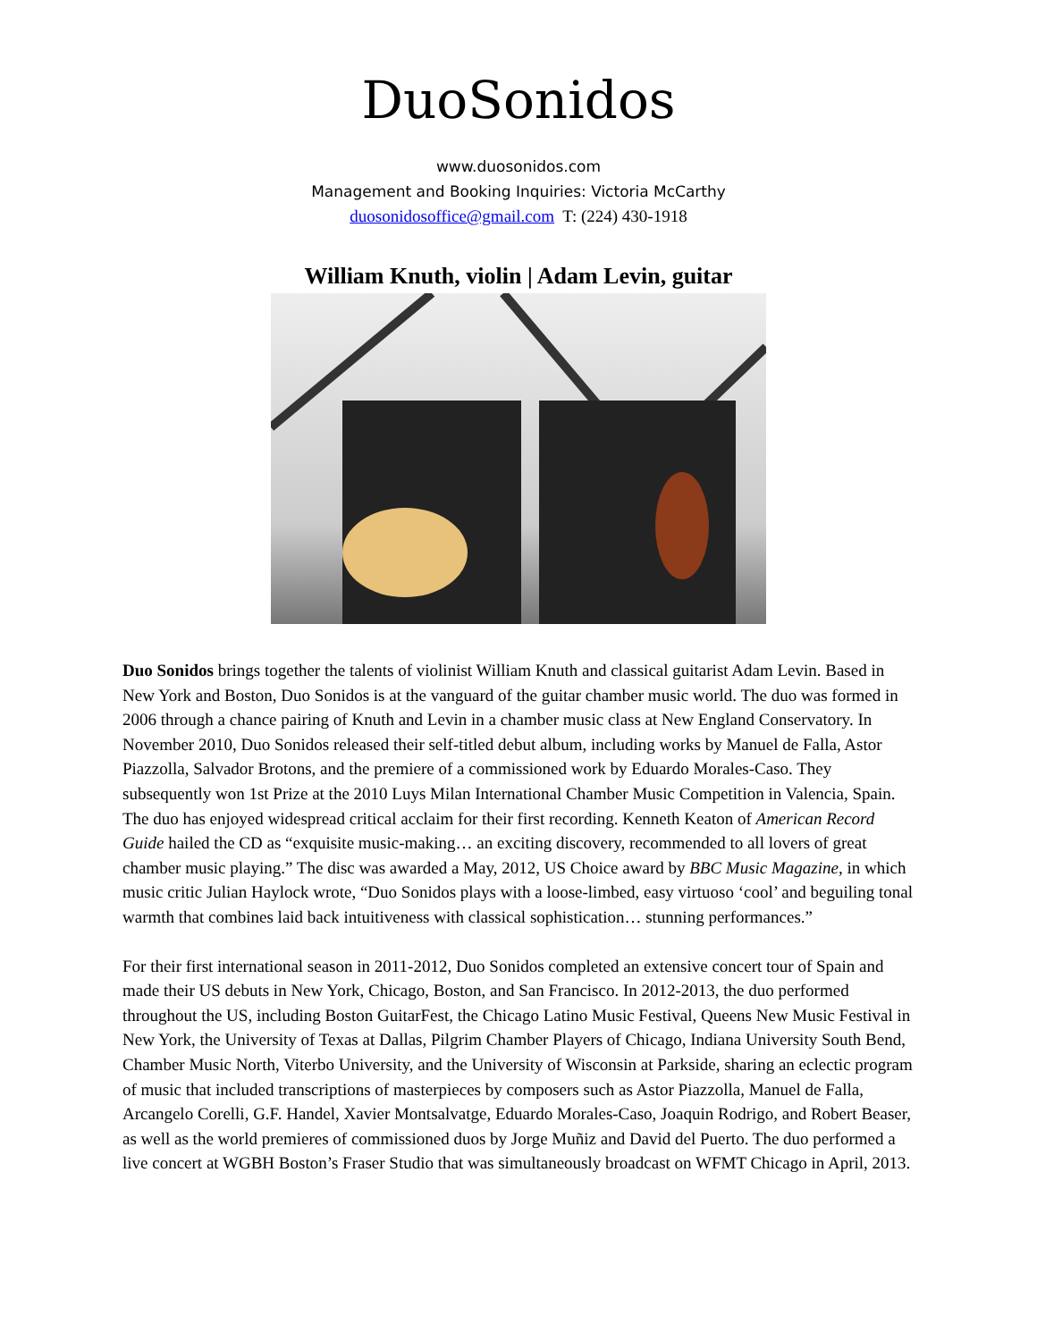DuoSonidos
www.duosonidos.com
Management and Booking Inquiries: Victoria McCarthy
duosonidosoffice@gmail.com T: (224) 430-1918
William Knuth, violin | Adam Levin, guitar
Duo Sonidos brings together the talents of violinist William Knuth and classical guitarist Adam Levin. Based in New York and Boston, Duo Sonidos is at the vanguard of the guitar chamber music world. The duo was formed in 2006 through a chance pairing of Knuth and Levin in a chamber music class at New England Conservatory. In November 2010, Duo Sonidos released their self-titled debut album, including works by Manuel de Falla, Astor Piazzolla, Salvador Brotons, and the premiere of a commissioned work by Eduardo Morales-Caso. They subsequently won 1st Prize at the 2010 Luys Milan International Chamber Music Competition in Valencia, Spain. The duo has enjoyed widespread critical acclaim for their first recording. Kenneth Keaton of American Record Guide hailed the CD as “exquisite music-making… an exciting discovery, recommended to all lovers of great chamber music playing.” The disc was awarded a May, 2012, US Choice award by BBC Music Magazine, in which music critic Julian Haylock wrote, “Duo Sonidos plays with a loose-limbed, easy virtuoso ‘cool’ and beguiling tonal warmth that combines laid back intuitiveness with classical sophistication… stunning performances.”
For their first international season in 2011-2012, Duo Sonidos completed an extensive concert tour of Spain and made their US debuts in New York, Chicago, Boston, and San Francisco. In 2012-2013, the duo performed throughout the US, including Boston GuitarFest, the Chicago Latino Music Festival, Queens New Music Festival in New York, the University of Texas at Dallas, Pilgrim Chamber Players of Chicago, Indiana University South Bend, Chamber Music North, Viterbo University, and the University of Wisconsin at Parkside, sharing an eclectic program of music that included transcriptions of masterpieces by composers such as Astor Piazzolla, Manuel de Falla, Arcangelo Corelli, G.F. Handel, Xavier Montsalvatge, Eduardo Morales-Caso, Joaquin Rodrigo, and Robert Beaser, as well as the world premieres of commissioned duos by Jorge Muñiz and David del Puerto. The duo performed a live concert at WGBH Boston’s Fraser Studio that was simultaneously broadcast on WFMT Chicago in April, 2013.